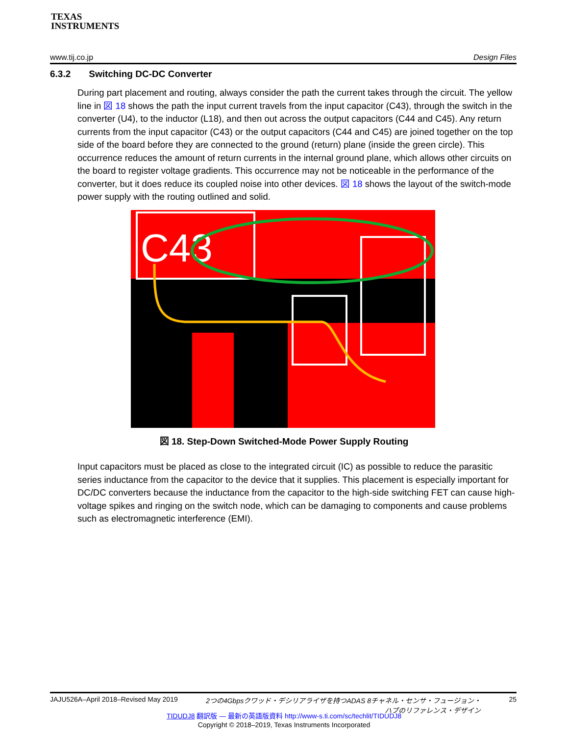TEXAS
INSTRUMENTS
www.tij.co.jp Design Files
6.3.2 Switching DC-DC Converter
During part placement and routing, always consider the path the current takes through the circuit. The yellow line in 図 18 shows the path the input current travels from the input capacitor (C43), through the switch in the converter (U4), to the inductor (L18), and then out across the output capacitors (C44 and C45). Any return currents from the input capacitor (C43) or the output capacitors (C44 and C45) are joined together on the top side of the board before they are connected to the ground (return) plane (inside the green circle). This occurrence reduces the amount of return currents in the internal ground plane, which allows other circuits on the board to register voltage gradients. This occurrence may not be noticeable in the performance of the converter, but it does reduce its coupled noise into other devices. 図 18 shows the layout of the switch-mode power supply with the routing outlined and solid.
C43
図 18. Step-Down Switched-Mode Power Supply Routing
Input capacitors must be placed as close to the integrated circuit (IC) as possible to reduce the parasitic series inductance from the capacitor to the device that it supplies. This placement is especially important for DC/DC converters because the inductance from the capacitor to the high-side switching FET can cause high-voltage spikes and ringing on the switch node, which can be damaging to components and cause problems such as electromagnetic interference (EMI).
JAJU526A–April 2018–Revised May 2019 2つの4Gbpsクワッド・デシリアライザを持つADAS 8チャネル・センサ・フュージョン・
ハブのリファレンス・デザイン 25
TIDUDJ8 翻訳版 — 最新の英語版資料 http://www-s.ti.com/sc/techlit/TIDUDJ8
Copyright © 2018–2019, Texas Instruments Incorporated